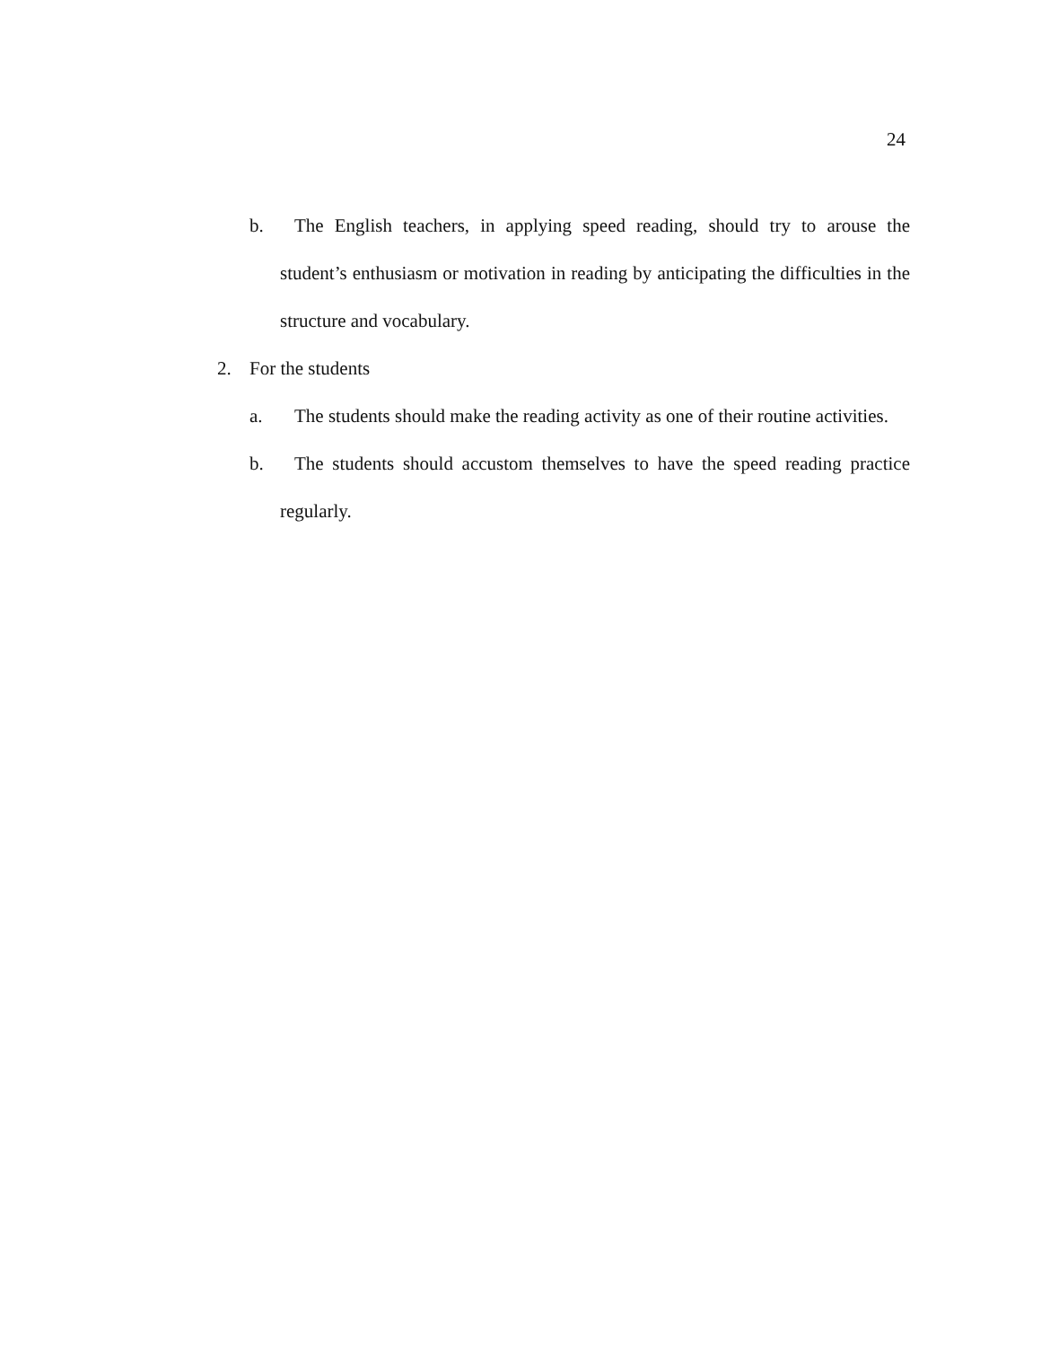24
b. The English teachers, in applying speed reading, should try to arouse the student’s enthusiasm or motivation in reading by anticipating the difficulties in the structure and vocabulary.
2. For the students
a. The students should make the reading activity as one of their routine activities.
b. The students should accustom themselves to have the speed reading practice regularly.